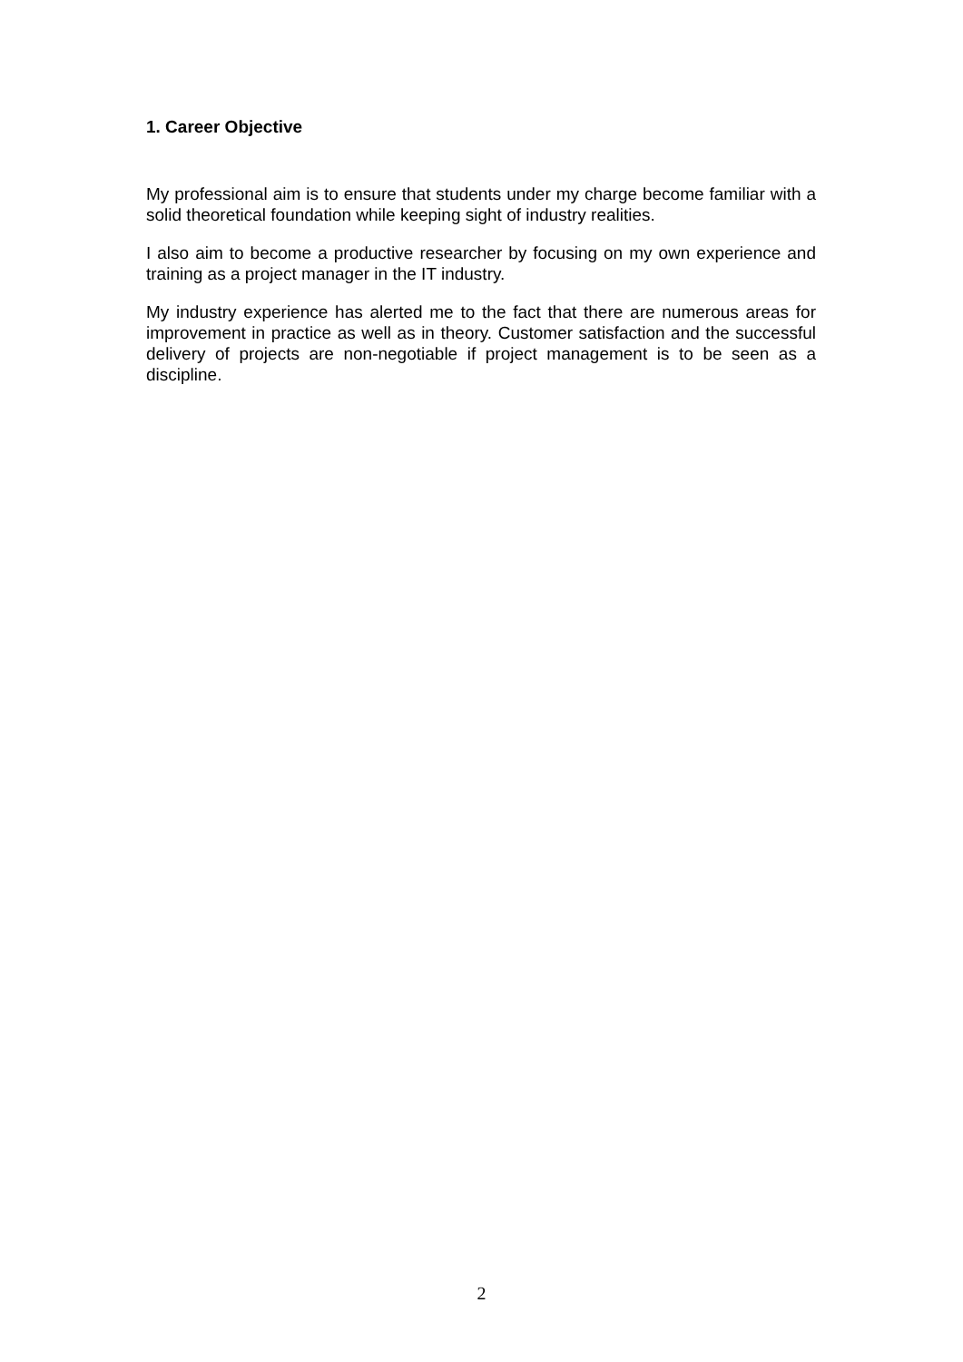1. Career Objective
My professional aim is to ensure that students under my charge become familiar with a solid theoretical foundation while keeping sight of industry realities.
I also aim to become a productive researcher by focusing on my own experience and training as a project manager in the IT industry.
My industry experience has alerted me to the fact that there are numerous areas for improvement in practice as well as in theory. Customer satisfaction and the successful delivery of projects are non-negotiable if project management is to be seen as a discipline.
2